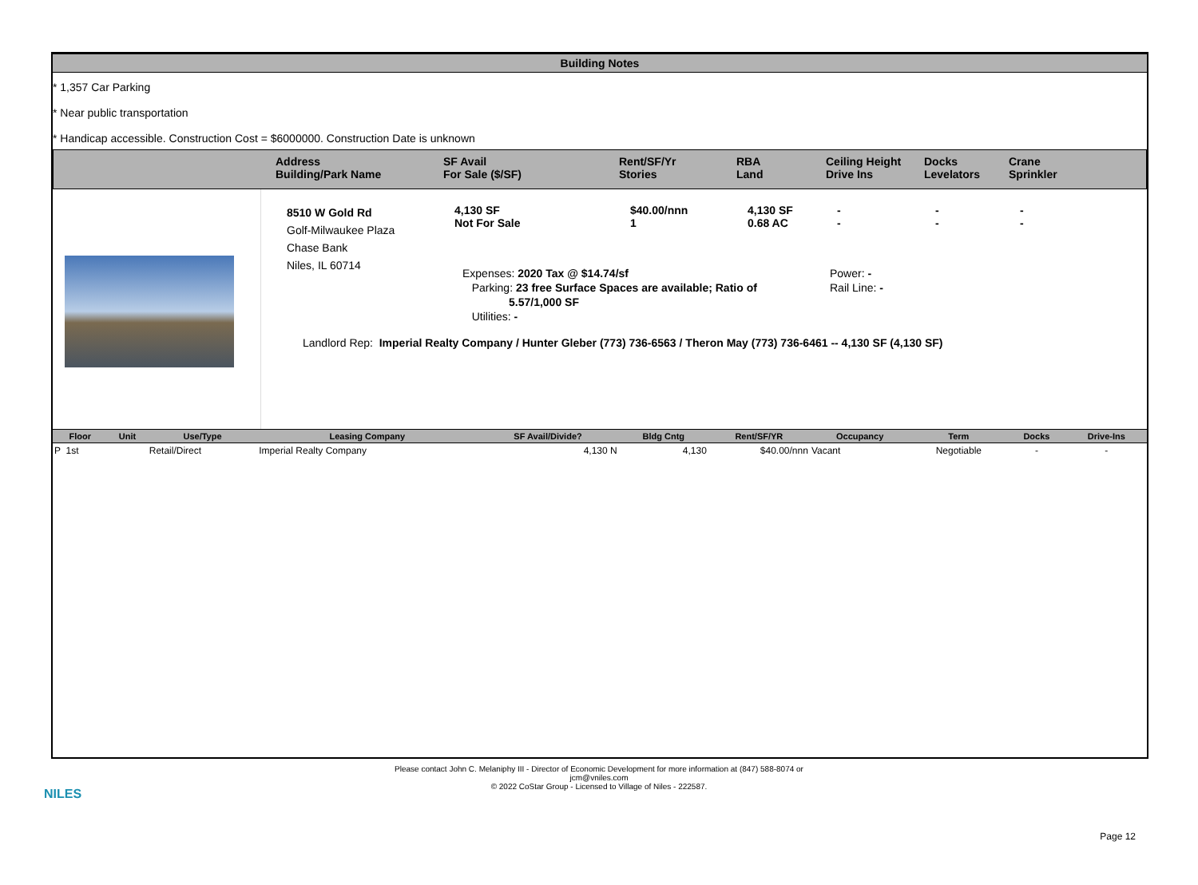Building Notes
* 1,357 Car Parking
* Near public transportation
* Handicap accessible. Construction Cost = $6000000. Construction Date is unknown
Address
Building/Park Name
SF Avail
For Sale ($/SF)
Rent/SF/Yr
Stories
RBA
Land
Ceiling Height
Drive Ins
Docks
Levelators
Crane
Sprinkler
8510 W Gold Rd
Golf-Milwaukee Plaza
Chase Bank
Niles, IL 60714
4,130 SF
Not For Sale
$40.00/nnn
1
4,130 SF
0.68 AC
-
-
-
-
-
-
Expenses: 2020 Tax @ $14.74/sf
Parking: 23 free Surface Spaces are available; Ratio of
5.57/1,000 SF
Utilities: -
Power: -
Rail Line: -
Landlord Rep: Imperial Realty Company / Hunter Gleber (773) 736-6563 / Theron May (773) 736-6461 -- 4,130 SF (4,130 SF)
| Floor | Unit | Use/Type | Leasing Company | SF Avail/Divide? | Bldg Cntg | Rent/SF/YR | Occupancy | Term | Docks | Drive-Ins |
| --- | --- | --- | --- | --- | --- | --- | --- | --- | --- | --- |
| P 1st | | Retail/Direct | Imperial Realty Company | 4,130 N | 4,130 | $40.00/nnn | Vacant | Negotiable | - | - |
NILES
Please contact John C. Melaniphy III - Director of Economic Development for more information at (847) 588-8074 or
jcm@vniles.com
© 2022 CoStar Group - Licensed to Village of Niles - 222587.
Page 12